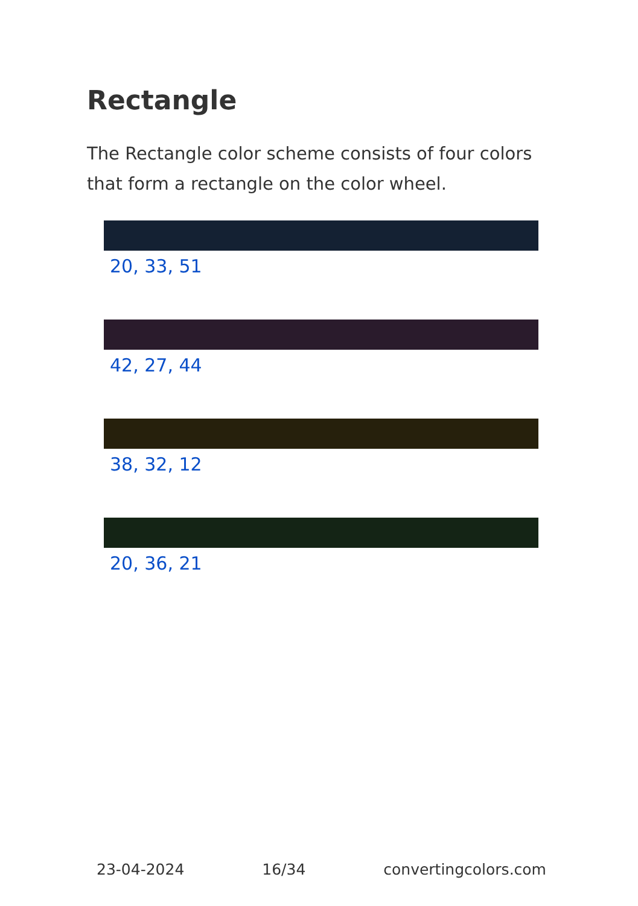Rectangle
The Rectangle color scheme consists of four colors that form a rectangle on the color wheel.
20, 33, 51
42, 27, 44
38, 32, 12
20, 36, 21
23-04-2024 16/34 convertingcolors.com